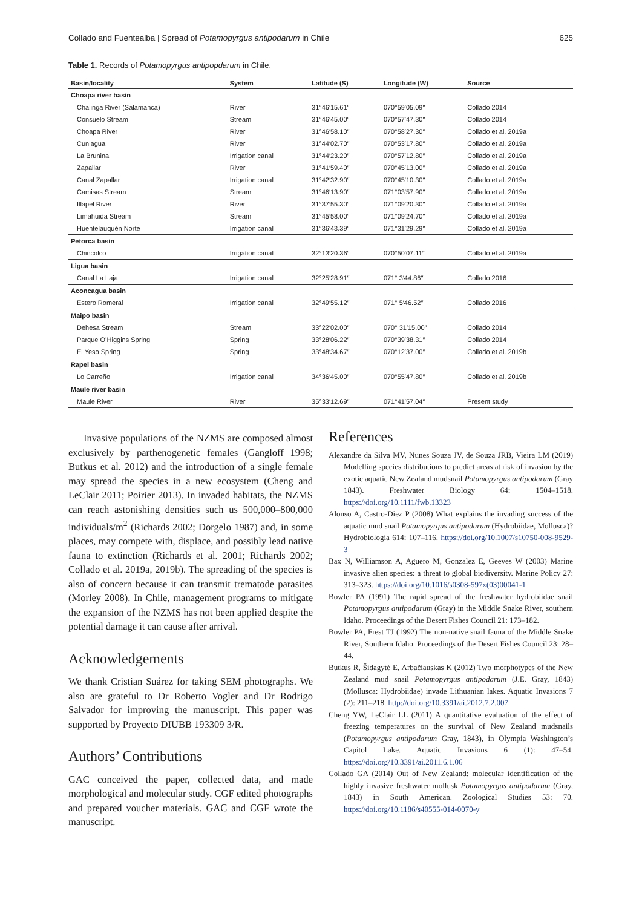Collado and Fuentealba | Spread of Potamopyrgus antipodarum in Chile 625
Table 1. Records of Potamopyrgus antipopdarum in Chile.
| Basin/locality | System | Latitude (S) | Longitude (W) | Source |
| --- | --- | --- | --- | --- |
| Choapa river basin | | | | |
| Chalinga River (Salamanca) | River | 31°46′15.61″ | 070°59′05.09″ | Collado 2014 |
| Consuelo Stream | Stream | 31°46′45.00″ | 070°57′47.30″ | Collado 2014 |
| Choapa River | River | 31°46′58.10″ | 070°58′27.30″ | Collado et al. 2019a |
| Cunlagua | River | 31°44′02.70″ | 070°53′17.80″ | Collado et al. 2019a |
| La Brunina | Irrigation canal | 31°44′23.20″ | 070°57′12.80″ | Collado et al. 2019a |
| Zapallar | River | 31°41′59.40″ | 070°45′13.00″ | Collado et al. 2019a |
| Canal Zapallar | Irrigation canal | 31°42′32.90″ | 070°45′10.30″ | Collado et al. 2019a |
| Camisas Stream | Stream | 31°46′13.90″ | 071°03′57.90″ | Collado et al. 2019a |
| Illapel River | River | 31°37′55.30″ | 071°09′20.30″ | Collado et al. 2019a |
| Limahuida Stream | Stream | 31°45′58.00″ | 071°09′24.70″ | Collado et al. 2019a |
| Huentelauquén Norte | Irrigation canal | 31°36′43.39″ | 071°31′29.29″ | Collado et al. 2019a |
| Petorca basin | | | | |
| Chincolco | Irrigation canal | 32°13′20.36″ | 070°50′07.11″ | Collado et al. 2019a |
| Ligua basin | | | | |
| Canal La Laja | Irrigation canal | 32°25′28.91″ | 071° 3′44.86″ | Collado 2016 |
| Aconcagua basin | | | | |
| Estero Romeral | Irrigation canal | 32°49′55.12″ | 071° 5′46.52″ | Collado 2016 |
| Maipo basin | | | | |
| Dehesa Stream | Stream | 33°22′02.00″ | 070° 31′15.00″ | Collado 2014 |
| Parque O’Higgins Spring | Spring | 33°28′06.22″ | 070°39′38.31″ | Collado 2014 |
| El Yeso Spring | Spring | 33°48′34.67″ | 070°12′37.00″ | Collado et al. 2019b |
| Rapel basin | | | | |
| Lo Carreño | Irrigation canal | 34°36′45.00″ | 070°55′47.80″ | Collado et al. 2019b |
| Maule river basin | | | | |
| Maule River | River | 35°33′12.69″ | 071°41′57.04″ | Present study |
Invasive populations of the NZMS are composed almost exclusively by parthenogenetic females (Gangloff 1998; Butkus et al. 2012) and the introduction of a single female may spread the species in a new ecosystem (Cheng and LeClair 2011; Poirier 2013). In invaded habitats, the NZMS can reach astonishing densities such us 500,000–800,000 individuals/m<sup>2</sup> (Richards 2002; Dorgelo 1987) and, in some places, may compete with, displace, and possibly lead native fauna to extinction (Richards et al. 2001; Richards 2002; Collado et al. 2019a, 2019b). The spreading of the species is also of concern because it can transmit trematode parasites (Morley 2008). In Chile, management programs to mitigate the expansion of the NZMS has not been applied despite the potential damage it can cause after arrival.
Acknowledgements
We thank Cristian Suárez for taking SEM photographs. We also are grateful to Dr Roberto Vogler and Dr Rodrigo Salvador for improving the manuscript. This paper was supported by Proyecto DIUBB 193309 3/R.
Authors’ Contributions
GAC conceived the paper, collected data, and made morphological and molecular study. CGF edited photographs and prepared voucher materials. GAC and CGF wrote the manuscript.
References
Alexandre da Silva MV, Nunes Souza JV, de Souza JRB, Vieira LM (2019) Modelling species distributions to predict areas at risk of invasion by the exotic aquatic New Zealand mudsnail Potamopyrgus antipodarum (Gray 1843). Freshwater Biology 64: 1504–1518. https://doi.org/10.1111/fwb.13323
Alonso A, Castro-Diez P (2008) What explains the invading success of the aquatic mud snail Potamopyrgus antipodarum (Hydrobiidae, Mollusca)? Hydrobiologia 614: 107–116. https://doi.org/10.1007/s10750-008-9529-3
Bax N, Williamson A, Aguero M, Gonzalez E, Geeves W (2003) Marine invasive alien species: a threat to global biodiversity. Marine Policy 27: 313–323. https://doi.org/10.1016/s0308-597x(03)00041-1
Bowler PA (1991) The rapid spread of the freshwater hydrobiidae snail Potamopyrgus antipodarum (Gray) in the Middle Snake River, southern Idaho. Proceedings of the Desert Fishes Council 21: 173–182.
Bowler PA, Frest TJ (1992) The non-native snail fauna of the Middle Snake River, Southern Idaho. Proceedings of the Desert Fishes Council 23: 28–44.
Butkus R, Šidagytė E, Arbačiauskas K (2012) Two morphotypes of the New Zealand mud snail Potamopyrgus antipodarum (J.E. Gray, 1843) (Mollusca: Hydrobiidae) invade Lithuanian lakes. Aquatic Invasions 7 (2): 211–218. http://doi.org/10.3391/ai.2012.7.2.007
Cheng YW, LeClair LL (2011) A quantitative evaluation of the effect of freezing temperatures on the survival of New Zealand mudsnails (Potamopyrgus antipodarum Gray, 1843), in Olympia Washington’s Capitol Lake. Aquatic Invasions 6 (1): 47–54. https://doi.org/10.3391/ai.2011.6.1.06
Collado GA (2014) Out of New Zealand: molecular identification of the highly invasive freshwater mollusk Potamopyrgus antipodarum (Gray, 1843) in South American. Zoological Studies 53: 70. https://doi.org/10.1186/s40555-014-0070-y